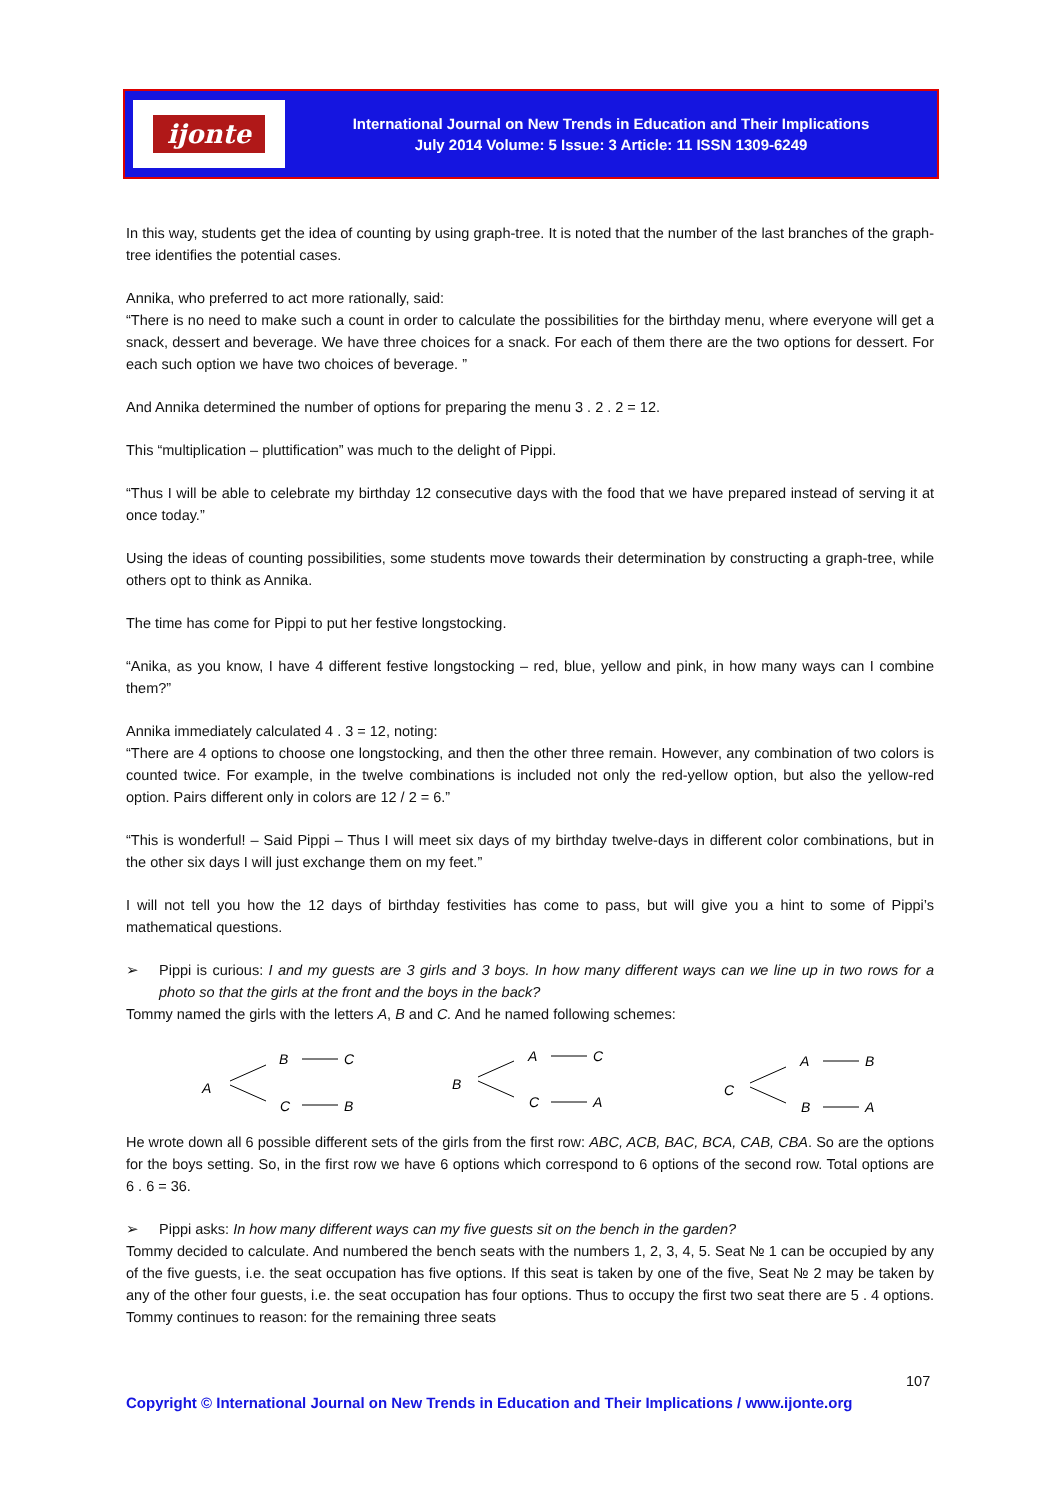ijonte
International Journal on New Trends in Education and Their Implications
July 2014 Volume: 5 Issue: 3 Article: 11 ISSN 1309-6249
In this way, students get the idea of counting by using graph-tree. It is noted that the number of the last branches of the graph-tree identifies the potential cases.
Annika, who preferred to act more rationally, said:
“There is no need to make such a count in order to calculate the possibilities for the birthday menu, where everyone will get a snack, dessert and beverage. We have three choices for a snack. For each of them there are the two options for dessert. For each such option we have two choices of beverage. ”
And Annika determined the number of options for preparing the menu 3 . 2 . 2 = 12.
This “multiplication – pluttification” was much to the delight of Pippi.
“Thus I will be able to celebrate my birthday 12 consecutive days with the food that we have prepared instead of serving it at once today.”
Using the ideas of counting possibilities, some students move towards their determination by constructing a graph-tree, while others opt to think as Annika.
The time has come for Pippi to put her festive longstocking.
“Anika, as you know, I have 4 different festive longstocking – red, blue, yellow and pink, in how many ways can I combine them?”
Annika immediately calculated 4 . 3 = 12, noting:
“There are 4 options to choose one longstocking, and then the other three remain. However, any combination of two colors is counted twice. For example, in the twelve combinations is included not only the red-yellow option, but also the yellow-red option. Pairs different only in colors are 12 / 2 = 6.”
“This is wonderful! – Said Pippi – Thus I will meet six days of my birthday twelve-days in different color combinations, but in the other six days I will just exchange them on my feet.”
I will not tell you how the 12 days of birthday festivities has come to pass, but will give you a hint to some of Pippi’s mathematical questions.
➢ Pippi is curious: I and my guests are 3 girls and 3 boys. In how many different ways can we line up in two rows for a photo so that the girls at the front and the boys in the back?
Tommy named the girls with the letters A, B and C. And he named following schemes:
A
B
C
C
B
B
A
C
C
A
C
A
B
B
A
He wrote down all 6 possible different sets of the girls from the first row: ABC, ACB, BAC, BCA, CAB, CBA. So are the options for the boys setting. So, in the first row we have 6 options which correspond to 6 options of the second row. Total options are 6 . 6 = 36.
➢ Pippi asks: In how many different ways can my five guests sit on the bench in the garden?
Tommy decided to calculate. And numbered the bench seats with the numbers 1, 2, 3, 4, 5. Seat № 1 can be occupied by any of the five guests, i.e. the seat occupation has five options. If this seat is taken by one of the five, Seat № 2 may be taken by any of the other four guests, i.e. the seat occupation has four options. Thus to occupy the first two seat there are 5 . 4 options. Tommy continues to reason: for the remaining three seats
107
Copyright © International Journal on New Trends in Education and Their Implications / www.ijonte.org